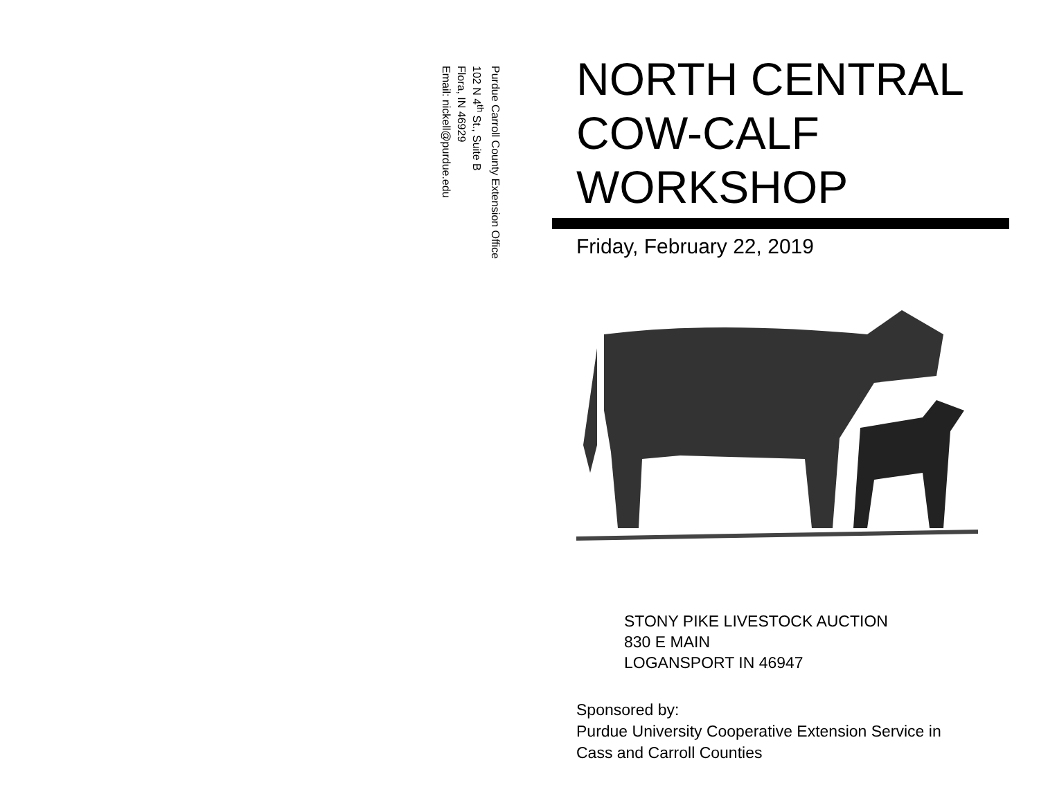Purdue Carroll County Extension Office
102 N 4<sup>th</sup> St., Suite B
Flora, IN 46929
Email: nickell@purdue.edu
NORTH CENTRAL
COW-CALF
WORKSHOP
Friday, February 22, 2019
STONY PIKE LIVESTOCK AUCTION
830 E MAIN
LOGANSPORT IN 46947
Sponsored by:
Purdue University Cooperative Extension Service in
Cass and Carroll Counties